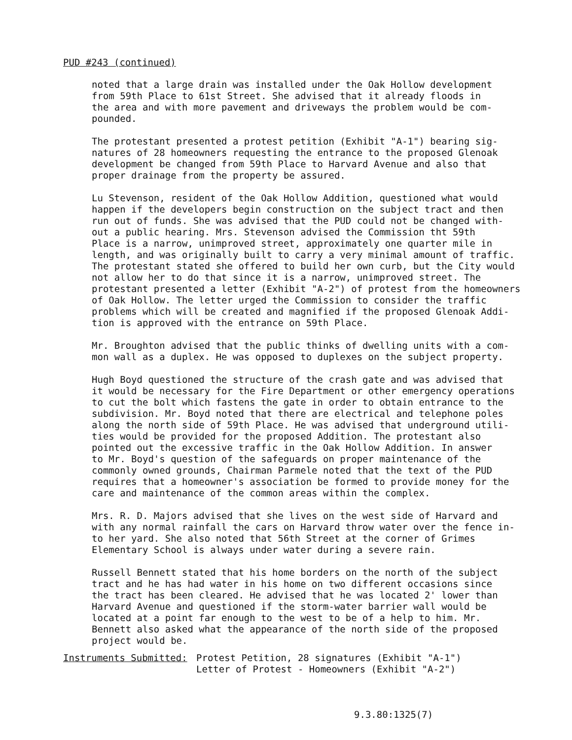PUD #243 (continued)
noted that a large drain was installed under the Oak Hollow development from 59th Place to 61st Street. She advised that it already floods in the area and with more pavement and driveways the problem would be com- pounded.
The protestant presented a protest petition (Exhibit "A-1") bearing sig- natures of 28 homeowners requesting the entrance to the proposed Glenoak development be changed from 59th Place to Harvard Avenue and also that proper drainage from the property be assured.
Lu Stevenson, resident of the Oak Hollow Addition, questioned what would happen if the developers begin construction on the subject tract and then run out of funds. She was advised that the PUD could not be changed with- out a public hearing. Mrs. Stevenson advised the Commission tht 59th Place is a narrow, unimproved street, approximately one quarter mile in length, and was originally built to carry a very minimal amount of traffic. The protestant stated she offered to build her own curb, but the City would not allow her to do that since it is a narrow, unimproved street. The protestant presented a letter (Exhibit "A-2") of protest from the homeowners of Oak Hollow. The letter urged the Commission to consider the traffic problems which will be created and magnified if the proposed Glenoak Addi- tion is approved with the entrance on 59th Place.
Mr. Broughton advised that the public thinks of dwelling units with a com- mon wall as a duplex. He was opposed to duplexes on the subject property.
Hugh Boyd questioned the structure of the crash gate and was advised that it would be necessary for the Fire Department or other emergency operations to cut the bolt which fastens the gate in order to obtain entrance to the subdivision. Mr. Boyd noted that there are electrical and telephone poles along the north side of 59th Place. He was advised that underground utili- ties would be provided for the proposed Addition. The protestant also pointed out the excessive traffic in the Oak Hollow Addition. In answer to Mr. Boyd's question of the safeguards on proper maintenance of the commonly owned grounds, Chairman Parmele noted that the text of the PUD requires that a homeowner's association be formed to provide money for the care and maintenance of the common areas within the complex.
Mrs. R. D. Majors advised that she lives on the west side of Harvard and with any normal rainfall the cars on Harvard throw water over the fence in- to her yard. She also noted that 56th Street at the corner of Grimes Elementary School is always under water during a severe rain.
Russell Bennett stated that his home borders on the north of the subject tract and he has had water in his home on two different occasions since the tract has been cleared. He advised that he was located 2' lower than Harvard Avenue and questioned if the storm-water barrier wall would be located at a point far enough to the west to be of a help to him. Mr. Bennett also asked what the appearance of the north side of the proposed project would be.
Instruments Submitted: Protest Petition, 28 signatures (Exhibit "A-1")
Letter of Protest - Homeowners (Exhibit "A-2")
9.3.80:1325(7)